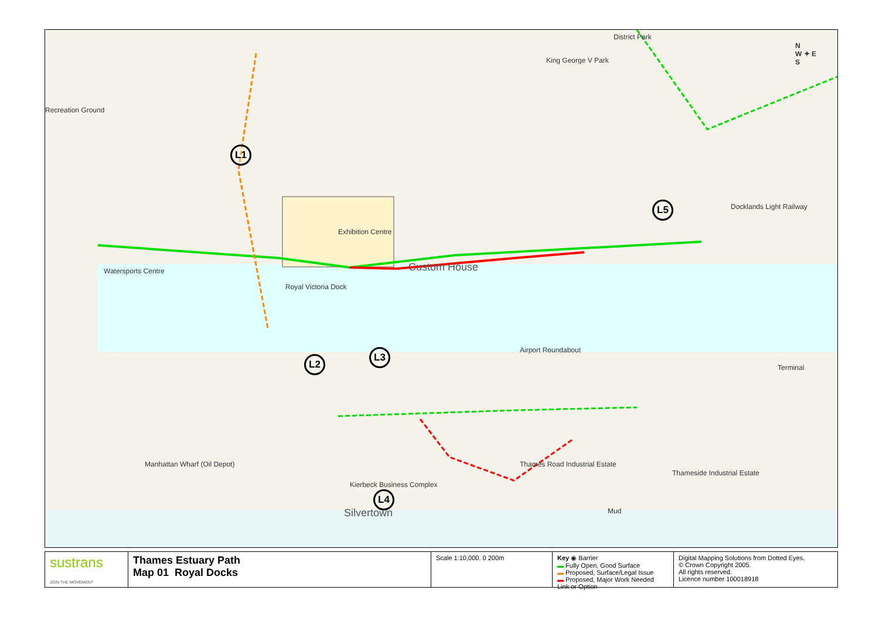District Park
King George V Park
Recreation Ground
Exhibition Centre
Custom House
Royal Victoria Dock
Watersports Centre
Docklands Light Railway
Airport Roundabout
Terminal
Manhattan Wharf (Oil Depot)
Kierbeck Business Complex
Silvertown
Thames Road Industrial Estate
Thameside Industrial Estate
Mud
L1
L2
L3
L4
L5
N
W ✦ E
S
sustrans
JOIN THE MOVEMENT
Thames Estuary Path
Map 01 Royal Docks
Scale 1:10,000. 0 200m Key ◉ Barrier
▬ Fully Open, Good Surface
▬ Proposed, Surface/Legal Issue
▬ Proposed, Major Work Needed
Link or Option
Digital Mapping Solutions from Dotted Eyes.
© Crown Copyright 2005.
All rights reserved.
Licence number 100018918